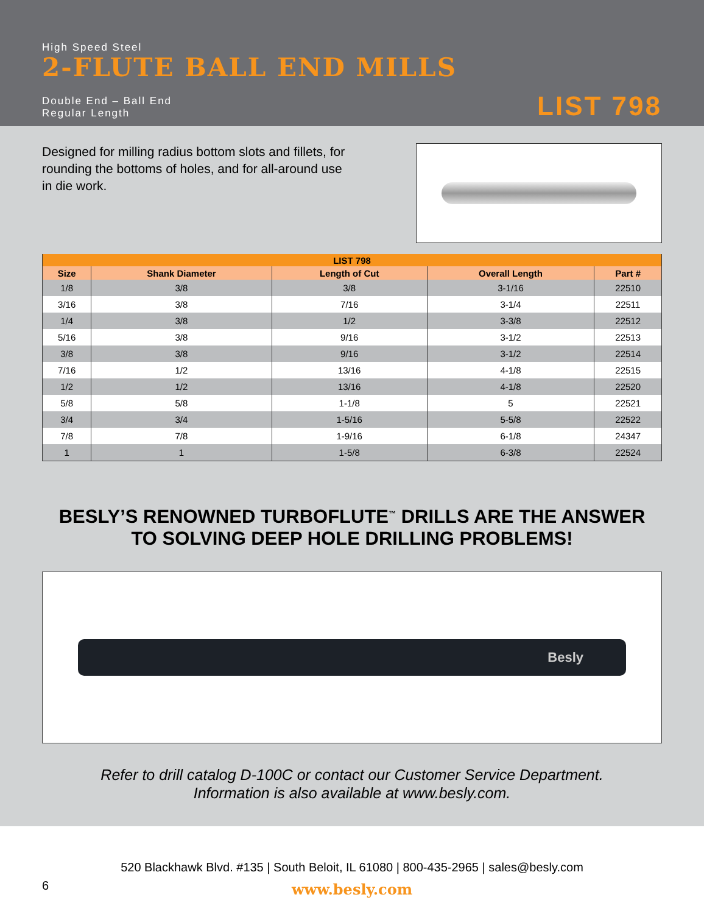High Speed Steel
2-FLUTE BALL END MILLS
Double End – Ball End
Regular Length
LIST 798
Designed for milling radius bottom slots and fillets, for rounding the bottoms of holes, and for all-around use in die work.
| LIST 798 | | | | |
| --- | --- | --- | --- | --- |
| Size | Shank Diameter | Length of Cut | Overall Length | Part # |
| 1/8 | 3/8 | 3/8 | 3-1/16 | 22510 |
| 3/16 | 3/8 | 7/16 | 3-1/4 | 22511 |
| 1/4 | 3/8 | 1/2 | 3-3/8 | 22512 |
| 5/16 | 3/8 | 9/16 | 3-1/2 | 22513 |
| 3/8 | 3/8 | 9/16 | 3-1/2 | 22514 |
| 7/16 | 1/2 | 13/16 | 4-1/8 | 22515 |
| 1/2 | 1/2 | 13/16 | 4-1/8 | 22520 |
| 5/8 | 5/8 | 1-1/8 | 5 | 22521 |
| 3/4 | 3/4 | 1-5/16 | 5-5/8 | 22522 |
| 7/8 | 7/8 | 1-9/16 | 6-1/8 | 24347 |
| 1 | 1 | 1-5/8 | 6-3/8 | 22524 |
BESLY’S RENOWNED TURBOFLUTE<sup>™</sup> DRILLS ARE THE ANSWER
TO SOLVING DEEP HOLE DRILLING PROBLEMS!
Besly
Refer to drill catalog D-100C or contact our Customer Service Department.
Information is also available at www.besly.com.
520 Blackhawk Blvd. #135 | South Beloit, IL 61080 | 800-435-2965 | sales@besly.com
6
www.besly.com